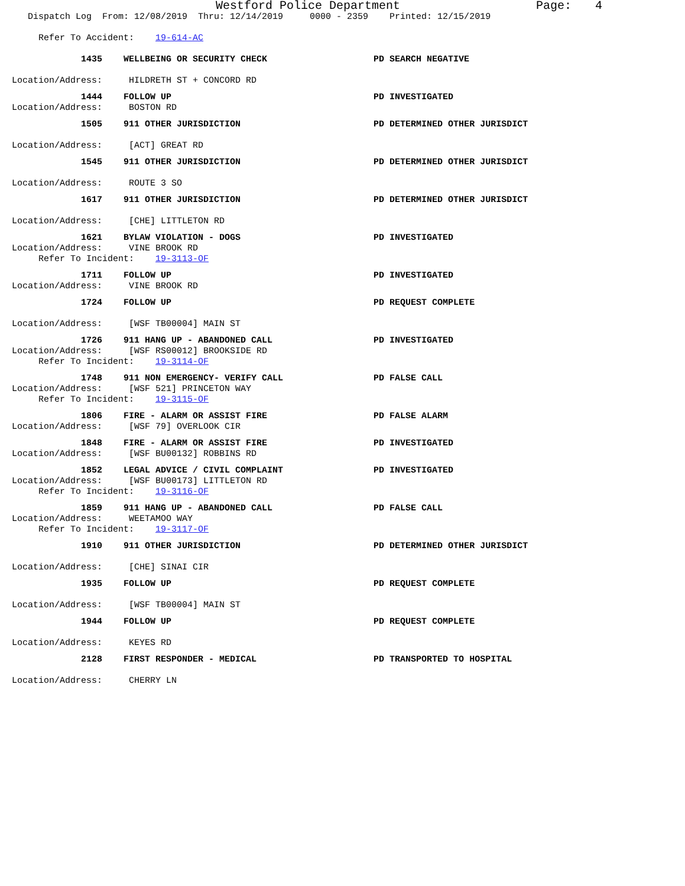Westford Police Department Page: 4
Dispatch Log From: 12/08/2019 Thru: 12/14/2019 0000 - 2359 Printed: 12/15/2019
Refer To Accident: 19-614-AC
1435 WELLBEING OR SECURITY CHECK PD SEARCH NEGATIVE
Location/Address: HILDRETH ST + CONCORD RD
1444 FOLLOW UP PD INVESTIGATED
Location/Address: BOSTON RD
1505 911 OTHER JURISDICTION PD DETERMINED OTHER JURISDICT
Location/Address: [ACT] GREAT RD
1545 911 OTHER JURISDICTION PD DETERMINED OTHER JURISDICT
Location/Address: ROUTE 3 SO
1617 911 OTHER JURISDICTION PD DETERMINED OTHER JURISDICT
Location/Address: [CHE] LITTLETON RD
1621 BYLAW VIOLATION - DOGS PD INVESTIGATED
Location/Address: VINE BROOK RD
Refer To Incident: 19-3113-OF
1711 FOLLOW UP PD INVESTIGATED
Location/Address: VINE BROOK RD
1724 FOLLOW UP PD REQUEST COMPLETE
Location/Address: [WSF TB00004] MAIN ST
1726 911 HANG UP - ABANDONED CALL PD INVESTIGATED
Location/Address: [WSF RS00012] BROOKSIDE RD
Refer To Incident: 19-3114-OF
1748 911 NON EMERGENCY- VERIFY CALL PD FALSE CALL
Location/Address: [WSF 521] PRINCETON WAY
Refer To Incident: 19-3115-OF
1806 FIRE - ALARM OR ASSIST FIRE PD FALSE ALARM
Location/Address: [WSF 79] OVERLOOK CIR
1848 FIRE - ALARM OR ASSIST FIRE PD INVESTIGATED
Location/Address: [WSF BU00132] ROBBINS RD
1852 LEGAL ADVICE / CIVIL COMPLAINT PD INVESTIGATED
Location/Address: [WSF BU00173] LITTLETON RD
Refer To Incident: 19-3116-OF
1859 911 HANG UP - ABANDONED CALL PD FALSE CALL
Location/Address: WEETAMOO WAY
Refer To Incident: 19-3117-OF
1910 911 OTHER JURISDICTION PD DETERMINED OTHER JURISDICT
Location/Address: [CHE] SINAI CIR
1935 FOLLOW UP PD REQUEST COMPLETE
Location/Address: [WSF TB00004] MAIN ST
1944 FOLLOW UP PD REQUEST COMPLETE
Location/Address: KEYES RD
2128 FIRST RESPONDER - MEDICAL PD TRANSPORTED TO HOSPITAL
Location/Address: CHERRY LN